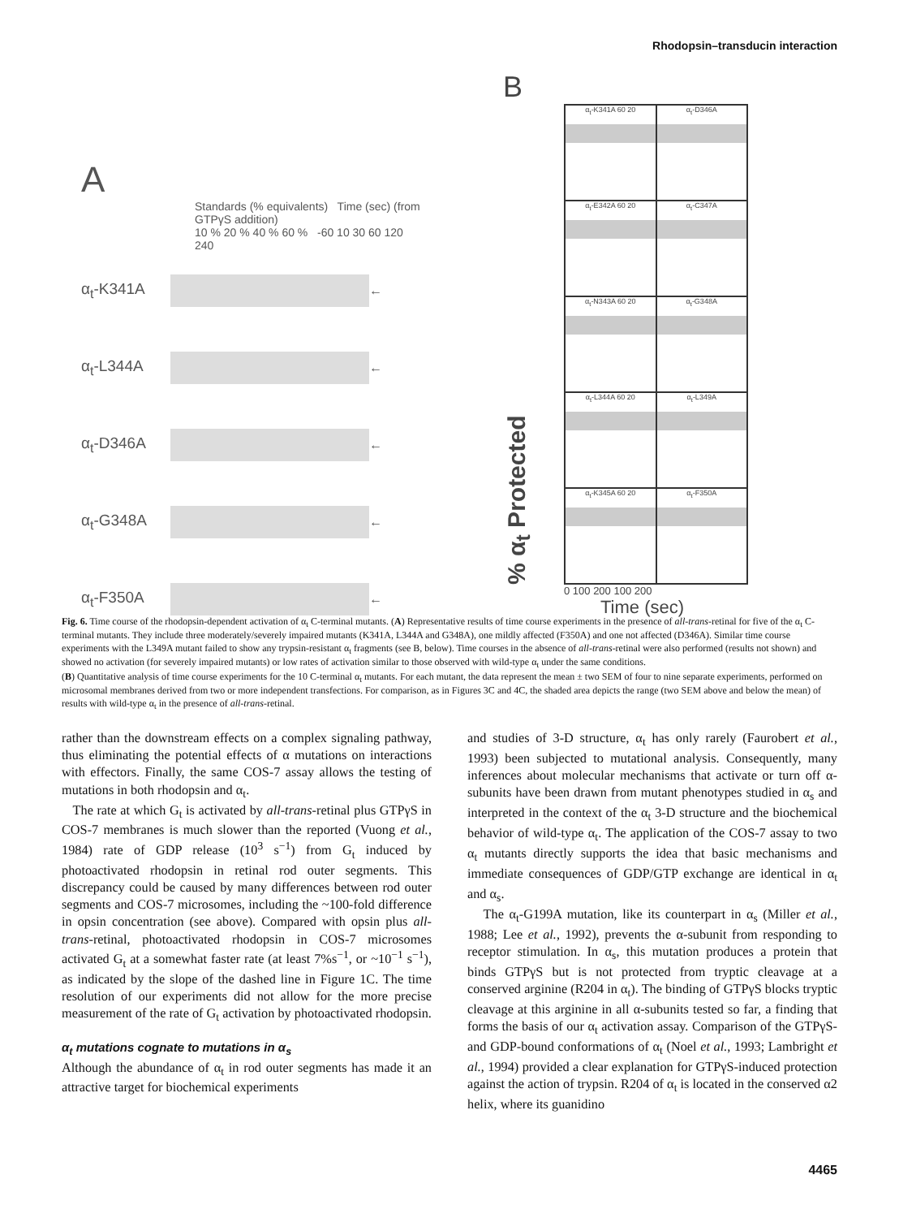Rhodopsin–transducin interaction
A
Standards (% equivalents) Time (sec) (from GTPγS addition)
10 % 20 % 40 % 60 % -60 10 30 60 120 240
α<sub>t</sub>-K341A ←
α<sub>t</sub>-L344A ←
α<sub>t</sub>-D346A ←
α<sub>t</sub>-G348A ←
α<sub>t</sub>-F350A ←
B
% α<sub>t</sub> Protected
α<sub>t</sub>-K341A 60 20
α<sub>t</sub>-D346A
α<sub>t</sub>-E342A 60 20
α<sub>t</sub>-C347A
α<sub>t</sub>-N343A 60 20
α<sub>t</sub>-G348A
α<sub>t</sub>-L344A 60 20
α<sub>t</sub>-L349A
α<sub>t</sub>-K345A 60 20
α<sub>t</sub>-F350A
0 100 200 100 200
Time (sec)
Fig. 6. Time course of the rhodopsin-dependent activation of α<sub>t</sub> C-terminal mutants. (A) Representative results of time course experiments in the presence of all-trans-retinal for five of the α<sub>t</sub> C-terminal mutants. They include three moderately/severely impaired mutants (K341A, L344A and G348A), one mildly affected (F350A) and one not affected (D346A). Similar time course experiments with the L349A mutant failed to show any trypsin-resistant α<sub>t</sub> fragments (see B, below). Time courses in the absence of all-trans-retinal were also performed (results not shown) and showed no activation (for severely impaired mutants) or low rates of activation similar to those observed with wild-type α<sub>t</sub> under the same conditions.
(B) Quantitative analysis of time course experiments for the 10 C-terminal α<sub>t</sub> mutants. For each mutant, the data represent the mean ± two SEM of four to nine separate experiments, performed on microsomal membranes derived from two or more independent transfections. For comparison, as in Figures 3C and 4C, the shaded area depicts the range (two SEM above and below the mean) of results with wild-type α<sub>t</sub> in the presence of all-trans-retinal.
rather than the downstream effects on a complex signaling pathway, thus eliminating the potential effects of α mutations on interactions with effectors. Finally, the same COS-7 assay allows the testing of mutations in both rhodopsin and α<sub>t</sub>.
The rate at which G<sub>t</sub> is activated by all-trans-retinal plus GTPγS in COS-7 membranes is much slower than the reported (Vuong et al., 1984) rate of GDP release (10<sup>3</sup> s<sup>−1</sup>) from G<sub>t</sub> induced by photoactivated rhodopsin in retinal rod outer segments. This discrepancy could be caused by many differences between rod outer segments and COS-7 microsomes, including the ~100-fold difference in opsin concentration (see above). Compared with opsin plus all-trans-retinal, photoactivated rhodopsin in COS-7 microsomes activated G<sub>t</sub> at a somewhat faster rate (at least 7%s<sup>−1</sup>, or ~10<sup>−1</sup> s<sup>−1</sup>), as indicated by the slope of the dashed line in Figure 1C. The time resolution of our experiments did not allow for the more precise measurement of the rate of G<sub>t</sub> activation by photoactivated rhodopsin.
α<sub>t</sub> mutations cognate to mutations in α<sub>s</sub>
Although the abundance of α<sub>t</sub> in rod outer segments has made it an attractive target for biochemical experiments
and studies of 3-D structure, α<sub>t</sub> has only rarely (Faurobert et al., 1993) been subjected to mutational analysis. Consequently, many inferences about molecular mechanisms that activate or turn off α-subunits have been drawn from mutant phenotypes studied in α<sub>s</sub> and interpreted in the context of the α<sub>t</sub> 3-D structure and the biochemical behavior of wild-type α<sub>t</sub>. The application of the COS-7 assay to two α<sub>t</sub> mutants directly supports the idea that basic mechanisms and immediate consequences of GDP/GTP exchange are identical in α<sub>t</sub> and α<sub>s</sub>.
The α<sub>t</sub>-G199A mutation, like its counterpart in α<sub>s</sub> (Miller et al., 1988; Lee et al., 1992), prevents the α-subunit from responding to receptor stimulation. In α<sub>s</sub>, this mutation produces a protein that binds GTPγS but is not protected from tryptic cleavage at a conserved arginine (R204 in α<sub>t</sub>). The binding of GTPγS blocks tryptic cleavage at this arginine in all α-subunits tested so far, a finding that forms the basis of our α<sub>t</sub> activation assay. Comparison of the GTPγS- and GDP-bound conformations of α<sub>t</sub> (Noel et al., 1993; Lambright et al., 1994) provided a clear explanation for GTPγS-induced protection against the action of trypsin. R204 of α<sub>t</sub> is located in the conserved α2 helix, where its guanidino
4465